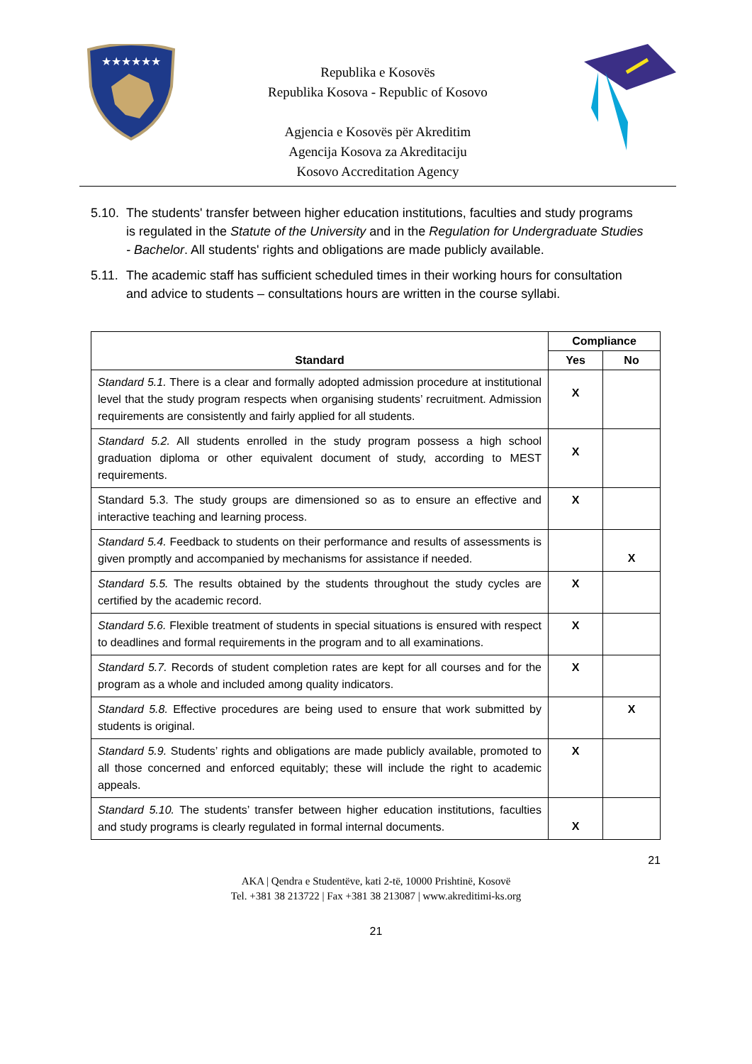★★★★★★
Republika e Kosovës
Republika Kosova - Republic of Kosovo
Agjencia e Kosovës për Akreditim
Agencija Kosova za Akreditaciju
Kosovo Accreditation Agency
5.10. The students' transfer between higher education institutions, faculties and study programs is regulated in the Statute of the University and in the Regulation for Undergraduate Studies - Bachelor. All students' rights and obligations are made publicly available.
5.11. The academic staff has sufficient scheduled times in their working hours for consultation and advice to students – consultations hours are written in the course syllabi.
| Standard | Compliance | |
| --- | --- | --- |
| | Yes | No |
| Standard 5.1. There is a clear and formally adopted admission procedure at institutional level that the study program respects when organising students’ recruitment. Admission requirements are consistently and fairly applied for all students. | X | |
| Standard 5.2. All students enrolled in the study program possess a high school graduation diploma or other equivalent document of study, according to MEST requirements. | X | |
| Standard 5.3. The study groups are dimensioned so as to ensure an effective and interactive teaching and learning process. | X | |
| Standard 5.4. Feedback to students on their performance and results of assessments is given promptly and accompanied by mechanisms for assistance if needed. | | X |
| Standard 5.5. The results obtained by the students throughout the study cycles are certified by the academic record. | X | |
| Standard 5.6. Flexible treatment of students in special situations is ensured with respect to deadlines and formal requirements in the program and to all examinations. | X | |
| Standard 5.7. Records of student completion rates are kept for all courses and for the program as a whole and included among quality indicators. | X | |
| Standard 5.8. Effective procedures are being used to ensure that work submitted by students is original. | | X |
| Standard 5.9. Students’ rights and obligations are made publicly available, promoted to all those concerned and enforced equitably; these will include the right to academic appeals. | X | |
| Standard 5.10. The students’ transfer between higher education institutions, faculties and study programs is clearly regulated in formal internal documents. | X | |
21
AKA | Qendra e Studentëve, kati 2-të, 10000 Prishtinë, Kosovë
Tel. +381 38 213722 | Fax +381 38 213087 | www.akreditimi-ks.org
21